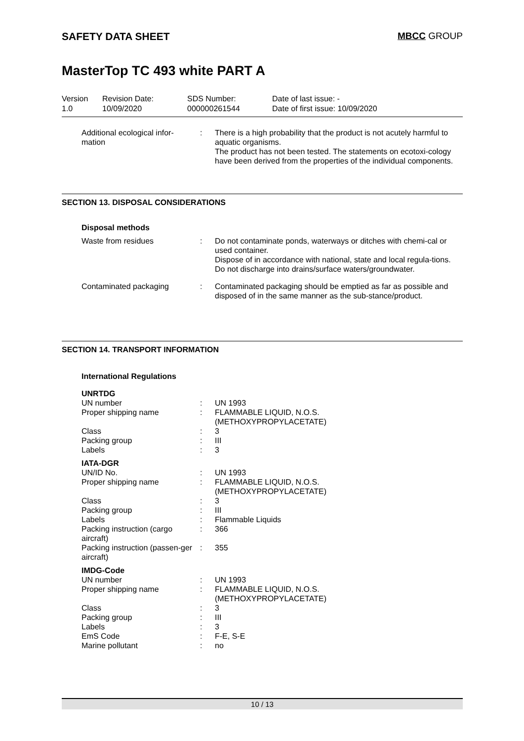SAFETY DATA SHEET MBCC GROUP
MasterTop TC 493 white PART A
| Version 1.0 | Revision Date: 10/09/2020 | SDS Number: 000000261544 | Date of last issue: - Date of first issue: 10/09/2020 |
| Additional ecological infor- mation | : | There is a high probability that the product is not acutely harmful to aquatic organisms. The product has not been tested. The statements on ecotoxi-cology have been derived from the properties of the individual components. |
SECTION 13. DISPOSAL CONSIDERATIONS
| Disposal methods | | |
| Waste from residues | : | Do not contaminate ponds, waterways or ditches with chemi-cal or used container. Dispose of in accordance with national, state and local regula-tions. Do not discharge into drains/surface waters/groundwater. |
| Contaminated packaging | : | Contaminated packaging should be emptied as far as possible and disposed of in the same manner as the sub-stance/product. |
SECTION 14. TRANSPORT INFORMATION
| International Regulations | | |
| UNRTDG | | |
| UN number | : | UN 1993 |
| Proper shipping name | : | FLAMMABLE LIQUID, N.O.S. (METHOXYPROPYLACETATE) |
| Class | : | 3 |
| Packing group | : | III |
| Labels | : | 3 |
| IATA-DGR | | |
| UN/ID No. | : | UN 1993 |
| Proper shipping name | : | FLAMMABLE LIQUID, N.O.S. (METHOXYPROPYLACETATE) |
| Class | : | 3 |
| Packing group | : | III |
| Labels | : | Flammable Liquids |
| Packing instruction (cargo aircraft) | : | 366 |
| Packing instruction (passen-ger aircraft) | : | 355 |
| IMDG-Code | | |
| UN number | : | UN 1993 |
| Proper shipping name | : | FLAMMABLE LIQUID, N.O.S. (METHOXYPROPYLACETATE) |
| Class | : | 3 |
| Packing group | : | III |
| Labels | : | 3 |
| EmS Code | : | F-E, S-E |
| Marine pollutant | : | no |
10 / 13